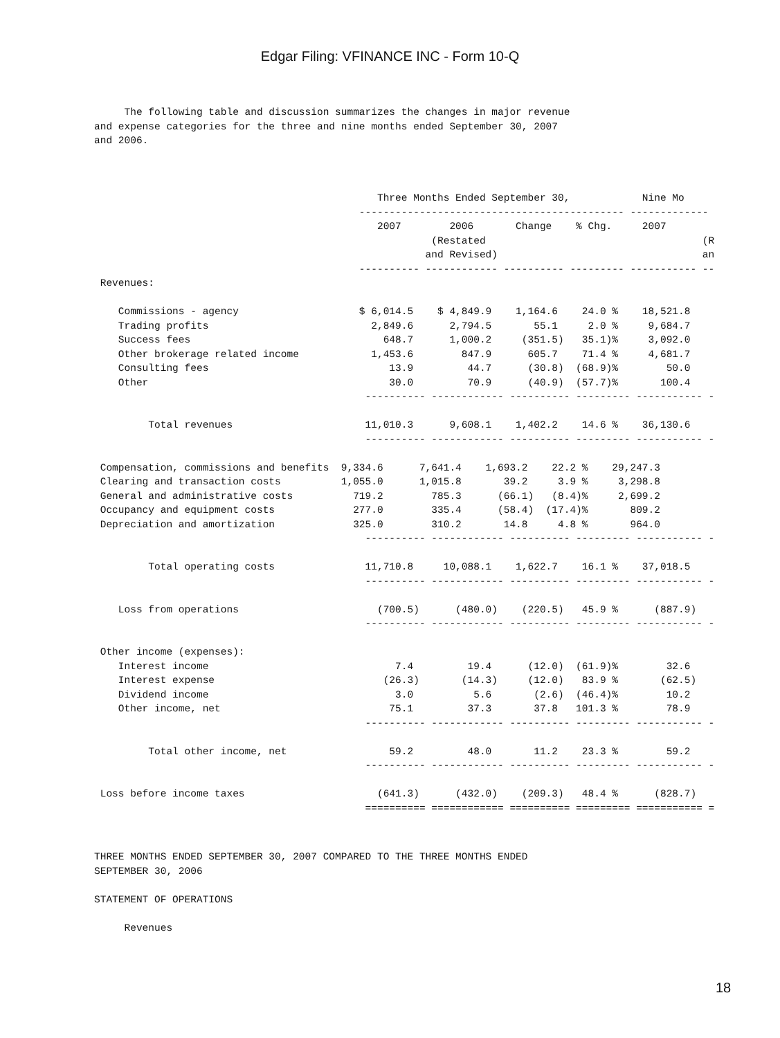Edgar Filing: VFINANCE INC - Form 10-Q
     The following table and discussion summarizes the changes in major revenue
and expense categories for the three and nine months ended September 30, 2007
and 2006.
                                               Three Months Ended September 30,            Nine Mo
                                            -------------------------------------------- -------------
                                               2007        2006       Change    % Chg.     2007
                                                        (Restated                                    (R
                                                       and Revised)                                  an
                                            ---------- ------------ ---------- --------- ----------- --
 Revenues:

    Commissions - agency                    $ 6,014.5    $ 4,849.9    1,164.6    24.0 %    18,521.8
    Trading profits                           2,849.6      2,794.5       55.1     2.0 %     9,684.7
    Success fees                                648.7      1,000.2     (351.5)   35.1)%     3,092.0
    Other brokerage related income            1,453.6        847.9      605.7    71.4 %     4,681.7
    Consulting fees                              13.9         44.7      (30.8)  (68.9)%        50.0
    Other                                        30.0         70.9      (40.9)  (57.7)%       100.4
                                             ---------- ------------ ---------- --------- ----------- -

         Total revenues                      11,010.3      9,608.1    1,402.2    14.6 %    36,130.6
                                             ---------- ------------ ---------- --------- ----------- -

 Compensation, commissions and benefits  9,334.6      7,641.4    1,693.2    22.2 %    29,247.3
 Clearing and transaction costs          1,055.0      1,015.8       39.2     3.9 %     3,298.8
 General and administrative costs          719.2        785.3      (66.1)   (8.4)%     2,699.2
 Occupancy and equipment costs             277.0        335.4      (58.4)  (17.4)%       809.2
 Depreciation and amortization             325.0        310.2       14.8     4.8 %       964.0
                                             ---------- ------------ ---------- --------- ----------- -

         Total operating costs               11,710.8     10,088.1    1,622.7    16.1 %    37,018.5
                                             ---------- ------------ ---------- --------- ----------- -

    Loss from operations                       (700.5)      (480.0)    (220.5)   45.9 %      (887.9)
                                             ---------- ------------ ---------- --------- ----------- -

 Other income (expenses):
    Interest income                               7.4         19.4      (12.0)  (61.9)%        32.6
    Interest expense                            (26.3)       (14.3)     (12.0)   83.9 %       (62.5)
    Dividend income                               3.0          5.6       (2.6)  (46.4)%        10.2
    Other income, net                            75.1         37.3       37.8   101.3 %        78.9
                                             ---------- ------------ ---------- --------- ----------- -

         Total other income, net                 59.2         48.0       11.2    23.3 %        59.2
                                             ---------- ------------ ---------- --------- ----------- -

 Loss before income taxes                      (641.3)      (432.0)    (209.3)   48.4 %      (828.7)
                                             ========== ============ ========== ========= =========== =
THREE MONTHS ENDED SEPTEMBER 30, 2007 COMPARED TO THE THREE MONTHS ENDED
SEPTEMBER 30, 2006

STATEMENT OF OPERATIONS

     Revenues
18